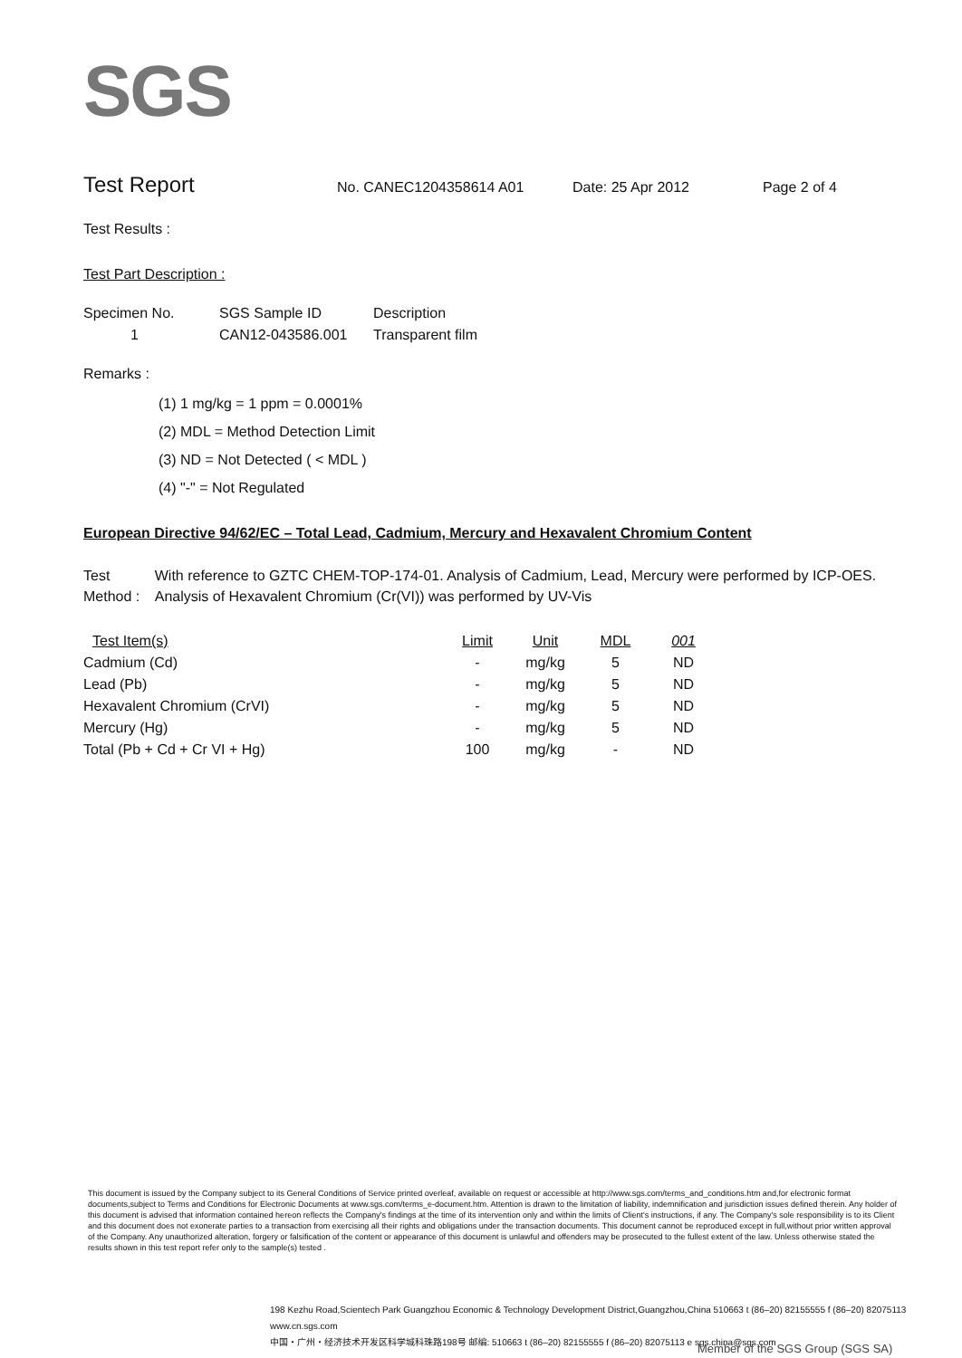SGS
Test Report
No. CANEC1204358614 A01 Date: 25 Apr 2012 Page 2 of 4
Test Results :
Test Part Description :
| Specimen No. | SGS Sample ID | Description |
| --- | --- | --- |
| 1 | CAN12-043586.001 | Transparent film |
Remarks :
(1) 1 mg/kg = 1 ppm = 0.0001%
(2) MDL = Method Detection Limit
(3) ND = Not Detected ( < MDL )
(4) "-" = Not Regulated
European Directive 94/62/EC – Total Lead, Cadmium, Mercury and Hexavalent Chromium Content
Test Method : With reference to GZTC CHEM-TOP-174-01. Analysis of Cadmium, Lead, Mercury were performed by ICP-OES. Analysis of Hexavalent Chromium (Cr(VI)) was performed by UV-Vis
| Test Item(s) | Limit | Unit | MDL | 001 |
| --- | --- | --- | --- | --- |
| Cadmium (Cd) | - | mg/kg | 5 | ND |
| Lead (Pb) | - | mg/kg | 5 | ND |
| Hexavalent Chromium (CrVI) | - | mg/kg | 5 | ND |
| Mercury (Hg) | - | mg/kg | 5 | ND |
| Total (Pb + Cd + Cr VI + Hg) | 100 | mg/kg | - | ND |
This document is issued by the Company subject to its General Conditions of Service printed overleaf, available on request or accessible at http://www.sgs.com/terms_and_conditions.htm and,for electronic format documents,subject to Terms and Conditions for Electronic Documents at www.sgs.com/terms_e-document.htm. Attention is drawn to the limitation of liability, indemnification and jurisdiction issues defined therein. Any holder of this document is advised that information contained hereon reflects the Company's findings at the time of its intervention only and within the limits of Client's instructions, if any. The Company's sole responsibility is to its Client and this document does not exonerate parties to a transaction from exercising all their rights and obligations under the transaction documents. This document cannot be reproduced except in full,without prior written approval of the Company. Any unauthorized alteration, forgery or falsification of the content or appearance of this document is unlawful and offenders may be prosecuted to the fullest extent of the law. Unless otherwise stated the results shown in this test report refer only to the sample(s) tested .
198 Kezhu Road,Scientech Park Guangzhou Economic & Technology Development District,Guangzhou,China 510663 t (86–20) 82155555 f (86–20) 82075113 www.cn.sgs.com
中国・广州・经济技术开发区科学城科珠路198号 邮编: 510663 t (86–20) 82155555 f (86–20) 82075113 e sgs.china@sgs.com
Member of the SGS Group (SGS SA)